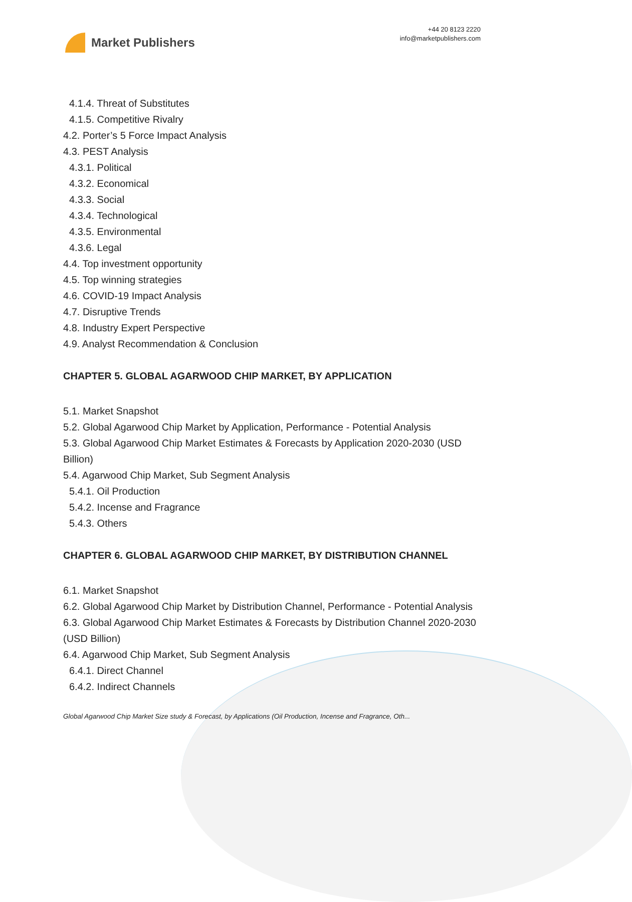Market Publishers
+44 20 8123 2220
info@marketpublishers.com
4.1.4. Threat of Substitutes
4.1.5. Competitive Rivalry
4.2. Porter’s 5 Force Impact Analysis
4.3. PEST Analysis
4.3.1. Political
4.3.2. Economical
4.3.3. Social
4.3.4. Technological
4.3.5. Environmental
4.3.6. Legal
4.4. Top investment opportunity
4.5. Top winning strategies
4.6. COVID-19 Impact Analysis
4.7. Disruptive Trends
4.8. Industry Expert Perspective
4.9. Analyst Recommendation & Conclusion
CHAPTER 5. GLOBAL AGARWOOD CHIP MARKET, BY APPLICATION
5.1. Market Snapshot
5.2. Global Agarwood Chip Market by Application, Performance - Potential Analysis
5.3. Global Agarwood Chip Market Estimates & Forecasts by Application 2020-2030 (USD Billion)
5.4. Agarwood Chip Market, Sub Segment Analysis
5.4.1. Oil Production
5.4.2. Incense and Fragrance
5.4.3. Others
CHAPTER 6. GLOBAL AGARWOOD CHIP MARKET, BY DISTRIBUTION CHANNEL
6.1. Market Snapshot
6.2. Global Agarwood Chip Market by Distribution Channel, Performance - Potential Analysis
6.3. Global Agarwood Chip Market Estimates & Forecasts by Distribution Channel 2020-2030 (USD Billion)
6.4. Agarwood Chip Market, Sub Segment Analysis
6.4.1. Direct Channel
6.4.2. Indirect Channels
Global Agarwood Chip Market Size study & Forecast, by Applications (Oil Production, Incense and Fragrance, Oth...